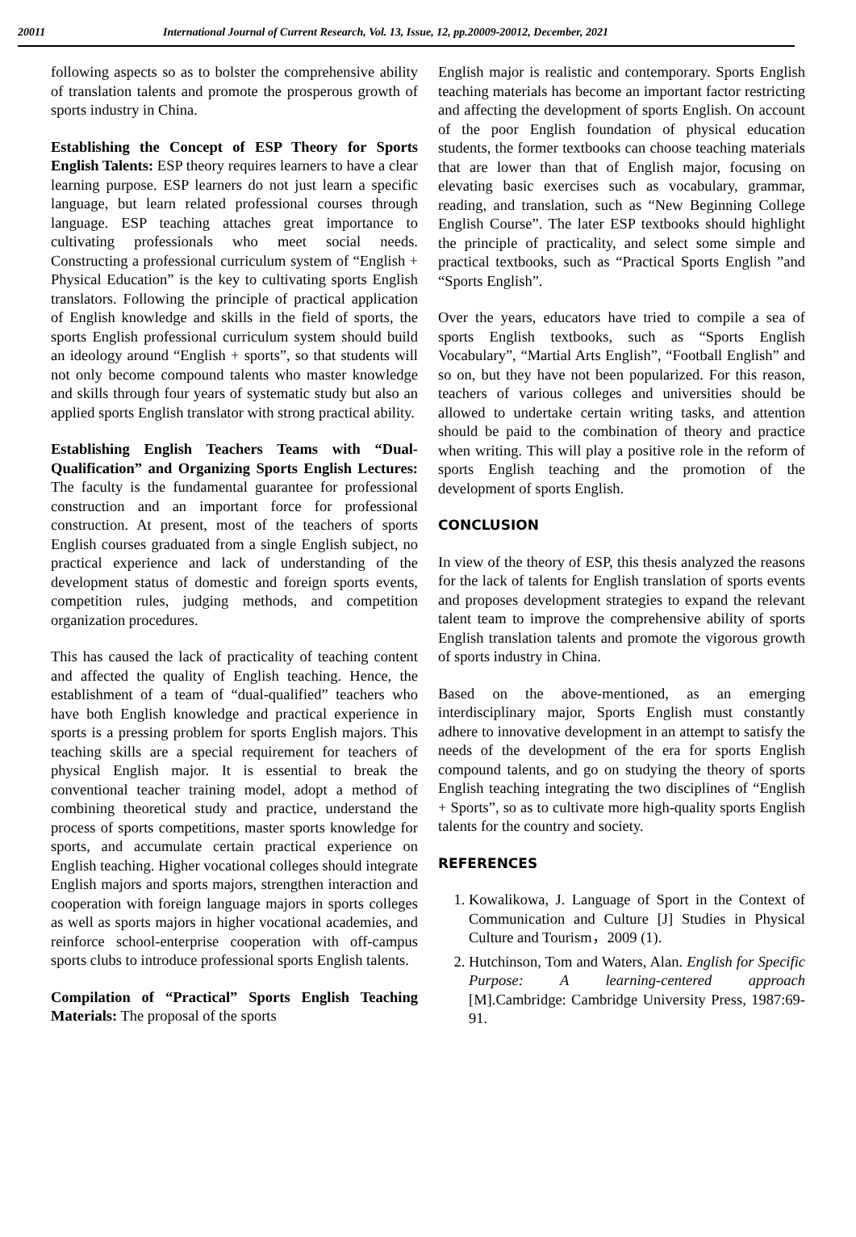20011 International Journal of Current Research, Vol. 13, Issue, 12, pp.20009-20012, December, 2021
following aspects so as to bolster the comprehensive ability of translation talents and promote the prosperous growth of sports industry in China.
Establishing the Concept of ESP Theory for Sports English Talents: ESP theory requires learners to have a clear learning purpose. ESP learners do not just learn a specific language, but learn related professional courses through language. ESP teaching attaches great importance to cultivating professionals who meet social needs. Constructing a professional curriculum system of “English + Physical Education” is the key to cultivating sports English translators. Following the principle of practical application of English knowledge and skills in the field of sports, the sports English professional curriculum system should build an ideology around “English + sports”, so that students will not only become compound talents who master knowledge and skills through four years of systematic study but also an applied sports English translator with strong practical ability.
Establishing English Teachers Teams with “Dual-Qualification” and Organizing Sports English Lectures: The faculty is the fundamental guarantee for professional construction and an important force for professional construction. At present, most of the teachers of sports English courses graduated from a single English subject, no practical experience and lack of understanding of the development status of domestic and foreign sports events, competition rules, judging methods, and competition organization procedures.
This has caused the lack of practicality of teaching content and affected the quality of English teaching. Hence, the establishment of a team of “dual-qualified” teachers who have both English knowledge and practical experience in sports is a pressing problem for sports English majors. This teaching skills are a special requirement for teachers of physical English major. It is essential to break the conventional teacher training model, adopt a method of combining theoretical study and practice, understand the process of sports competitions, master sports knowledge for sports, and accumulate certain practical experience on English teaching. Higher vocational colleges should integrate English majors and sports majors, strengthen interaction and cooperation with foreign language majors in sports colleges as well as sports majors in higher vocational academies, and reinforce school-enterprise cooperation with off-campus sports clubs to introduce professional sports English talents.
Compilation of “Practical” Sports English Teaching Materials: The proposal of the sports
English major is realistic and contemporary. Sports English teaching materials has become an important factor restricting and affecting the development of sports English. On account of the poor English foundation of physical education students, the former textbooks can choose teaching materials that are lower than that of English major, focusing on elevating basic exercises such as vocabulary, grammar, reading, and translation, such as “New Beginning College English Course”. The later ESP textbooks should highlight the principle of practicality, and select some simple and practical textbooks, such as “Practical Sports English ”and “Sports English”.
Over the years, educators have tried to compile a sea of sports English textbooks, such as “Sports English Vocabulary”, “Martial Arts English”, “Football English” and so on, but they have not been popularized. For this reason, teachers of various colleges and universities should be allowed to undertake certain writing tasks, and attention should be paid to the combination of theory and practice when writing. This will play a positive role in the reform of sports English teaching and the promotion of the development of sports English.
CONCLUSION
In view of the theory of ESP, this thesis analyzed the reasons for the lack of talents for English translation of sports events and proposes development strategies to expand the relevant talent team to improve the comprehensive ability of sports English translation talents and promote the vigorous growth of sports industry in China.
Based on the above-mentioned, as an emerging interdisciplinary major, Sports English must constantly adhere to innovative development in an attempt to satisfy the needs of the development of the era for sports English compound talents, and go on studying the theory of sports English teaching integrating the two disciplines of “English + Sports”, so as to cultivate more high-quality sports English talents for the country and society.
REFERENCES
1. Kowalikowa, J. Language of Sport in the Context of Communication and Culture [J] Studies in Physical Culture and Tourism，2009 (1).
2. Hutchinson, Tom and Waters, Alan. English for Specific Purpose: A learning-centered approach [M].Cambridge: Cambridge University Press, 1987:69-91.